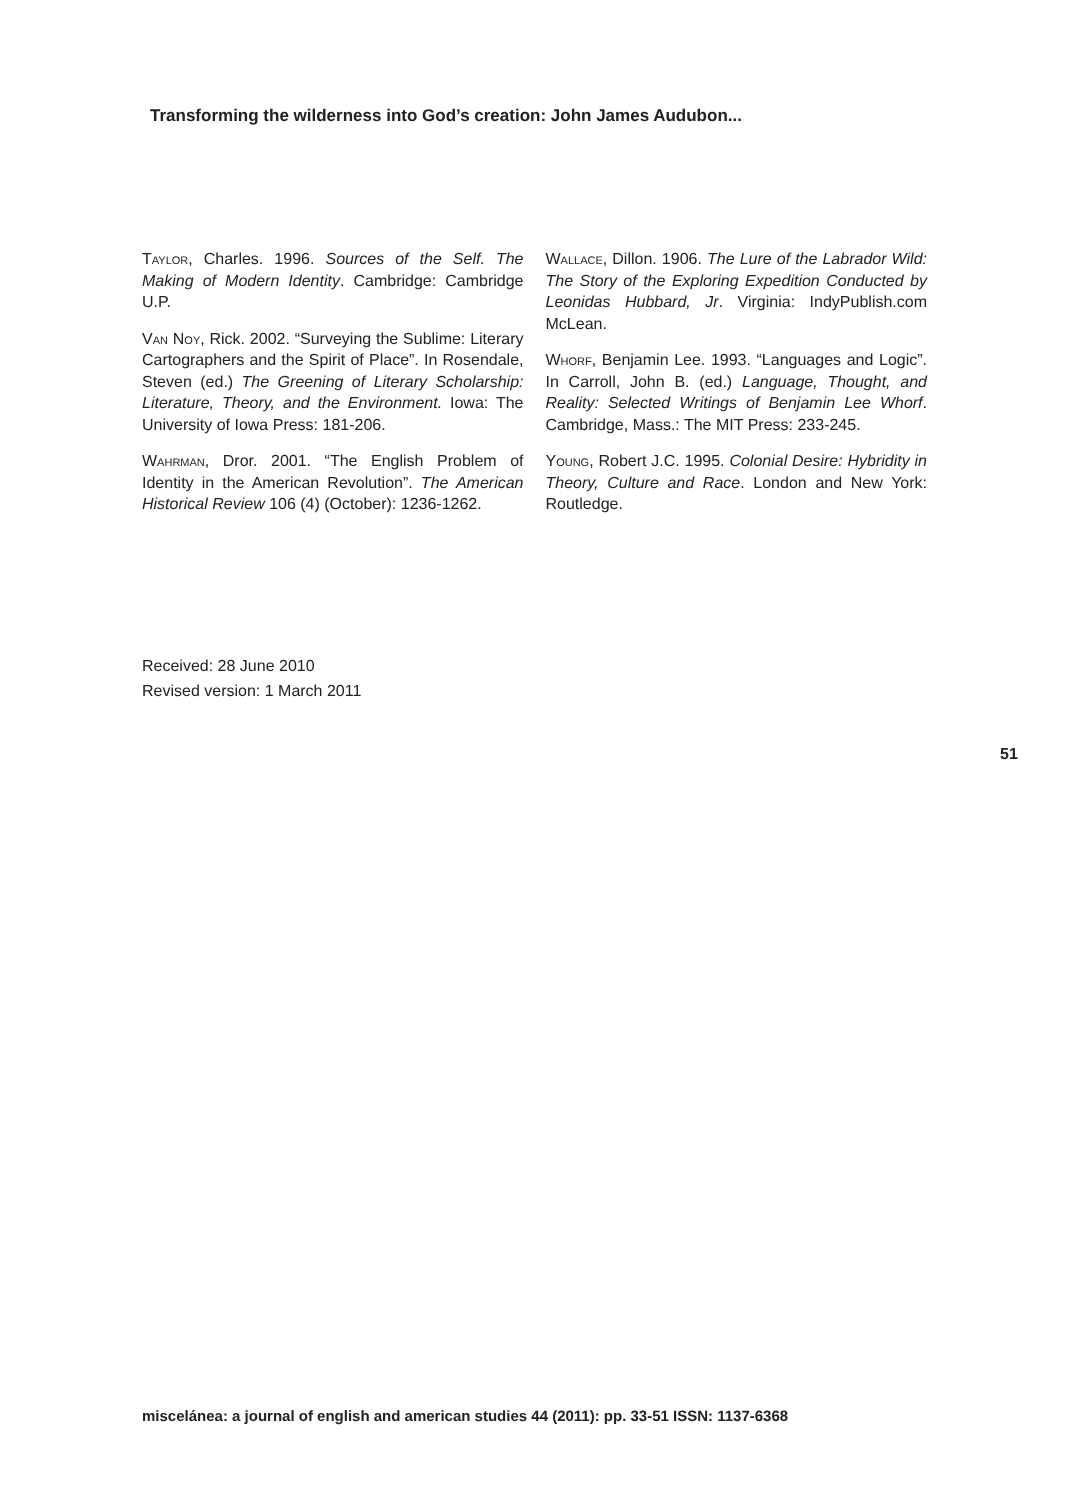Transforming the wilderness into God’s creation: John James Audubon...
Taylor, Charles. 1996. Sources of the Self. The Making of Modern Identity. Cambridge: Cambridge U.P.
Van Noy, Rick. 2002. “Surveying the Sublime: Literary Cartographers and the Spirit of Place”. In Rosendale, Steven (ed.) The Greening of Literary Scholarship: Literature, Theory, and the Environment. Iowa: The University of Iowa Press: 181-206.
Wahrman, Dror. 2001. “The English Problem of Identity in the American Revolution”. The American Historical Review 106 (4) (October): 1236-1262.
Wallace, Dillon. 1906. The Lure of the Labrador Wild: The Story of the Exploring Expedition Conducted by Leonidas Hubbard, Jr. Virginia: IndyPublish.com McLean.
Whorf, Benjamin Lee. 1993. “Languages and Logic”. In Carroll, John B. (ed.) Language, Thought, and Reality: Selected Writings of Benjamin Lee Whorf. Cambridge, Mass.: The MIT Press: 233-245.
Young, Robert J.C. 1995. Colonial Desire: Hybridity in Theory, Culture and Race. London and New York: Routledge.
Received: 28 June 2010
Revised version: 1 March 2011
51
miscelánea: a journal of english and american studies 44 (2011): pp. 33-51 ISSN: 1137-6368